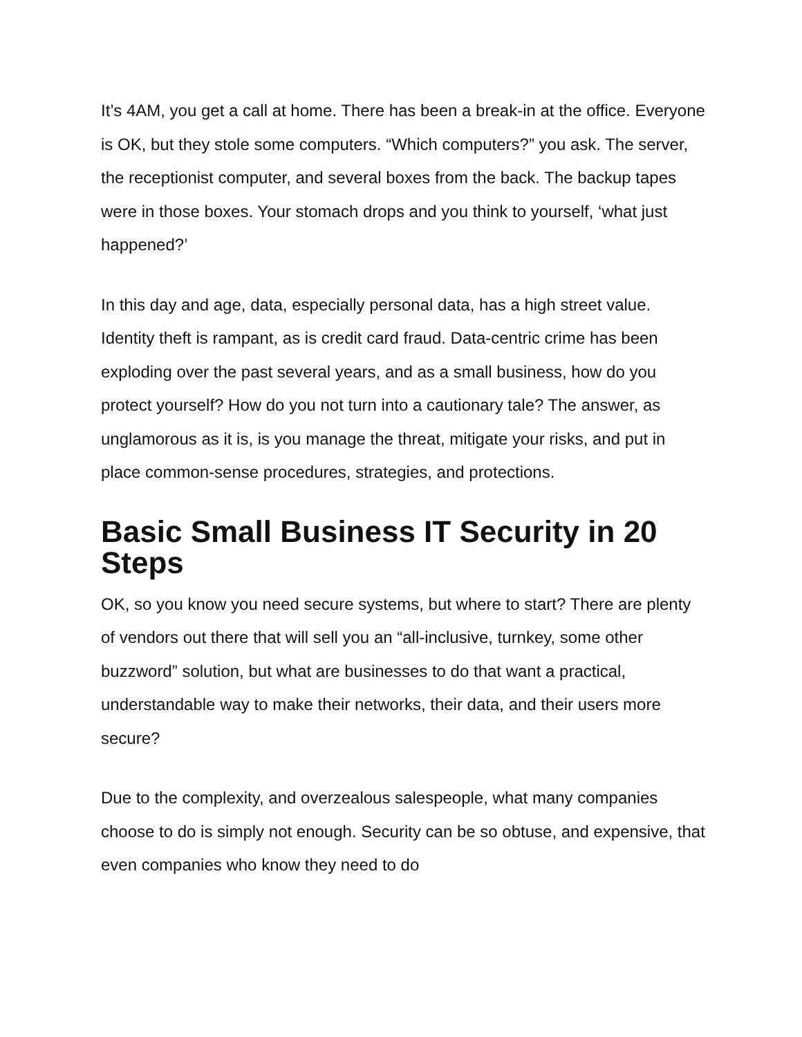It’s 4AM, you get a call at home. There has been a break-in at the office. Everyone is OK, but they stole some computers. “Which computers?” you ask. The server, the receptionist computer, and several boxes from the back. The backup tapes were in those boxes. Your stomach drops and you think to yourself, ‘what just happened?’
In this day and age, data, especially personal data, has a high street value. Identity theft is rampant, as is credit card fraud. Data-centric crime has been exploding over the past several years, and as a small business, how do you protect yourself? How do you not turn into a cautionary tale? The answer, as unglamorous as it is, is you manage the threat, mitigate your risks, and put in place common-sense procedures, strategies, and protections.
Basic Small Business IT Security in 20 Steps
OK, so you know you need secure systems, but where to start? There are plenty of vendors out there that will sell you an “all-inclusive, turnkey, some other buzzword” solution, but what are businesses to do that want a practical, understandable way to make their networks, their data, and their users more secure?
Due to the complexity, and overzealous salespeople, what many companies choose to do is simply not enough. Security can be so obtuse, and expensive, that even companies who know they need to do